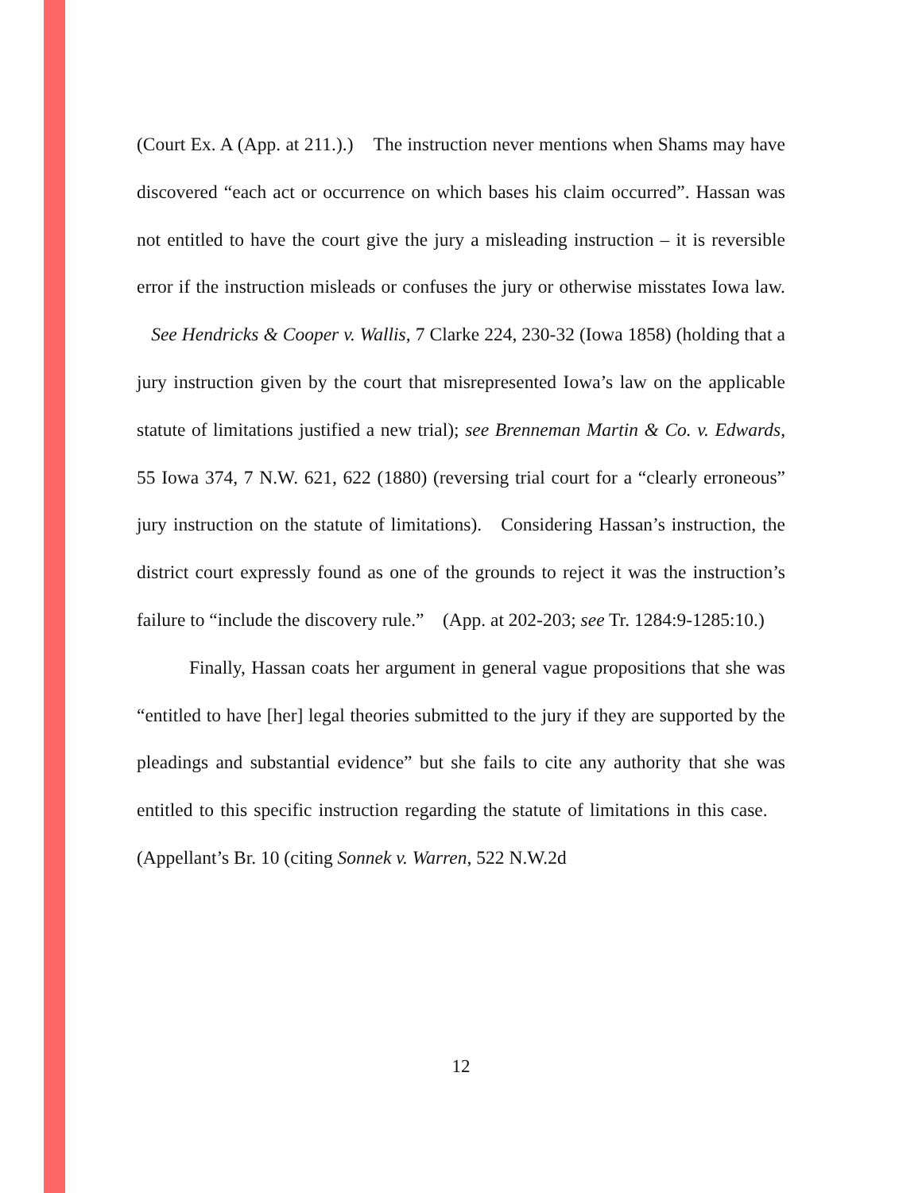(Court Ex. A (App. at 211.).) The instruction never mentions when Shams may have discovered “each act or occurrence on which bases his claim occurred”. Hassan was not entitled to have the court give the jury a misleading instruction – it is reversible error if the instruction misleads or confuses the jury or otherwise misstates Iowa law. See Hendricks & Cooper v. Wallis, 7 Clarke 224, 230-32 (Iowa 1858) (holding that a jury instruction given by the court that misrepresented Iowa’s law on the applicable statute of limitations justified a new trial); see Brenneman Martin & Co. v. Edwards, 55 Iowa 374, 7 N.W. 621, 622 (1880) (reversing trial court for a “clearly erroneous” jury instruction on the statute of limitations). Considering Hassan’s instruction, the district court expressly found as one of the grounds to reject it was the instruction’s failure to “include the discovery rule.” (App. at 202-203; see Tr. 1284:9-1285:10.)
Finally, Hassan coats her argument in general vague propositions that she was “entitled to have [her] legal theories submitted to the jury if they are supported by the pleadings and substantial evidence” but she fails to cite any authority that she was entitled to this specific instruction regarding the statute of limitations in this case. (Appellant’s Br. 10 (citing Sonnek v. Warren, 522 N.W.2d
12